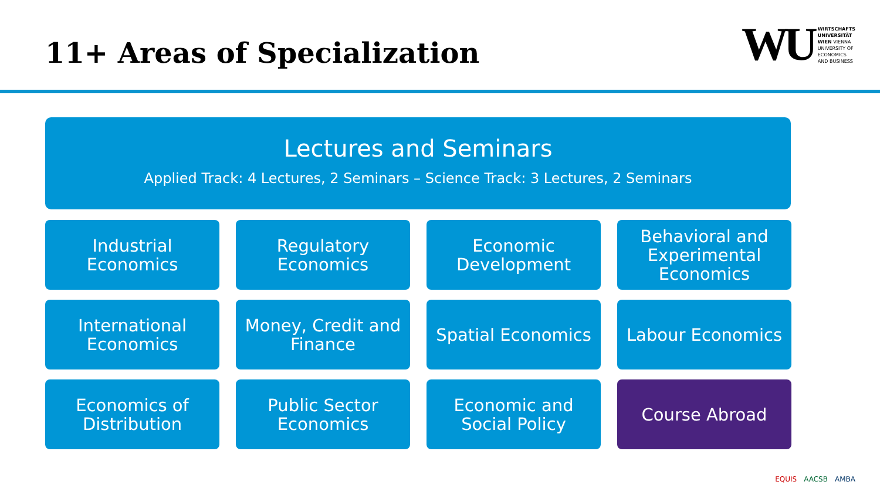11+ Areas of Specialization
WU
WIRTSCHAFTS
UNIVERSITÄT
WIEN VIENNA
UNIVERSITY OF
ECONOMICS
AND BUSINESS
Lectures and Seminars
Applied Track: 4 Lectures, 2 Seminars – Science Track: 3 Lectures, 2 Seminars
Industrial
Economics
Regulatory
Economics
Economic
Development
Behavioral and
Experimental
Economics
International
Economics
Money, Credit and
Finance
Spatial Economics
Labour Economics
Economics of
Distribution
Public Sector
Economics
Economic and
Social Policy
Course Abroad
EQUIS AACSB AMBA